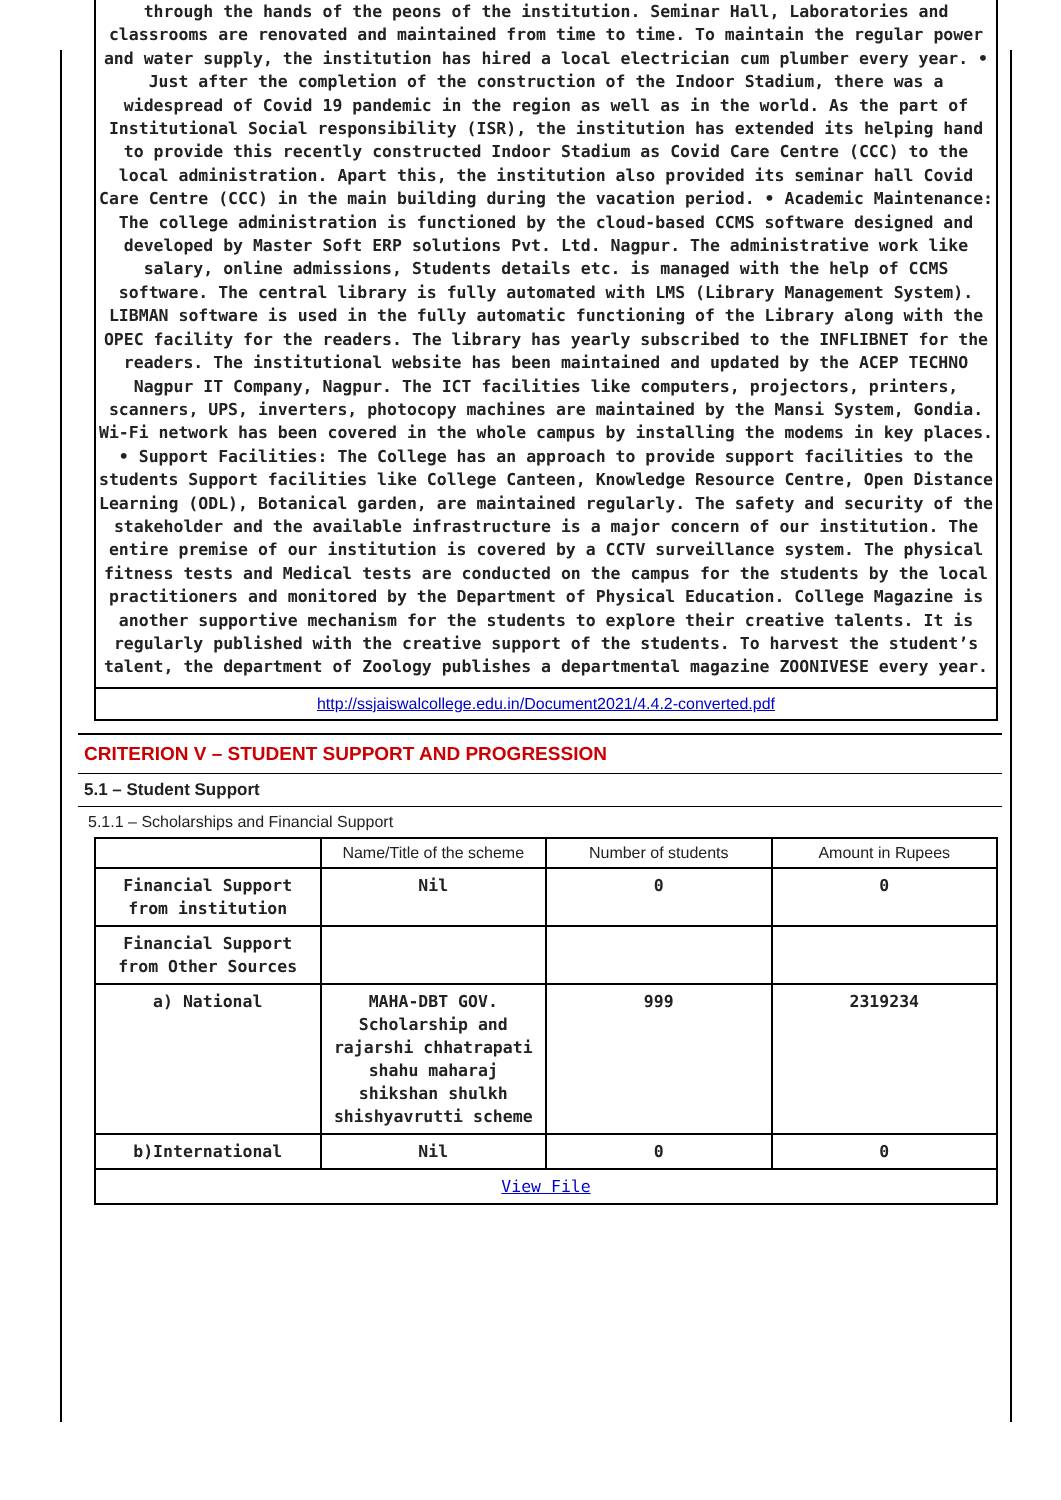through the hands of the peons of the institution. Seminar Hall, Laboratories and classrooms are renovated and maintained from time to time. To maintain the regular power and water supply, the institution has hired a local electrician cum plumber every year. • Just after the completion of the construction of the Indoor Stadium, there was a widespread of Covid 19 pandemic in the region as well as in the world. As the part of Institutional Social responsibility (ISR), the institution has extended its helping hand to provide this recently constructed Indoor Stadium as Covid Care Centre (CCC) to the local administration. Apart this, the institution also provided its seminar hall Covid Care Centre (CCC) in the main building during the vacation period. • Academic Maintenance: The college administration is functioned by the cloud-based CCMS software designed and developed by Master Soft ERP solutions Pvt. Ltd. Nagpur. The administrative work like salary, online admissions, Students details etc. is managed with the help of CCMS software. The central library is fully automated with LMS (Library Management System). LIBMAN software is used in the fully automatic functioning of the Library along with the OPEC facility for the readers. The library has yearly subscribed to the INFLIBNET for the readers. The institutional website has been maintained and updated by the ACEP TECHNO Nagpur IT Company, Nagpur. The ICT facilities like computers, projectors, printers, scanners, UPS, inverters, photocopy machines are maintained by the Mansi System, Gondia. Wi-Fi network has been covered in the whole campus by installing the modems in key places. • Support Facilities: The College has an approach to provide support facilities to the students Support facilities like College Canteen, Knowledge Resource Centre, Open Distance Learning (ODL), Botanical garden, are maintained regularly. The safety and security of the stakeholder and the available infrastructure is a major concern of our institution. The entire premise of our institution is covered by a CCTV surveillance system. The physical fitness tests and Medical tests are conducted on the campus for the students by the local practitioners and monitored by the Department of Physical Education. College Magazine is another supportive mechanism for the students to explore their creative talents. It is regularly published with the creative support of the students. To harvest the student’s talent, the department of Zoology publishes a departmental magazine ZOONIVESE every year.
http://ssjaiswalcollege.edu.in/Document2021/4.4.2-converted.pdf
CRITERION V – STUDENT SUPPORT AND PROGRESSION
5.1 – Student Support
5.1.1 – Scholarships and Financial Support
| | Name/Title of the scheme | Number of students | Amount in Rupees |
| --- | --- | --- | --- |
| Financial Support from institution | Nil | 0 | 0 |
| Financial Support from Other Sources | | | |
| a) National | MAHA-DBT GOV. Scholarship and rajarshi chhatrapati shahu maharaj shikshan shulkh shishyavrutti scheme | 999 | 2319234 |
| b)International | Nil | 0 | 0 |
| View File | | | |